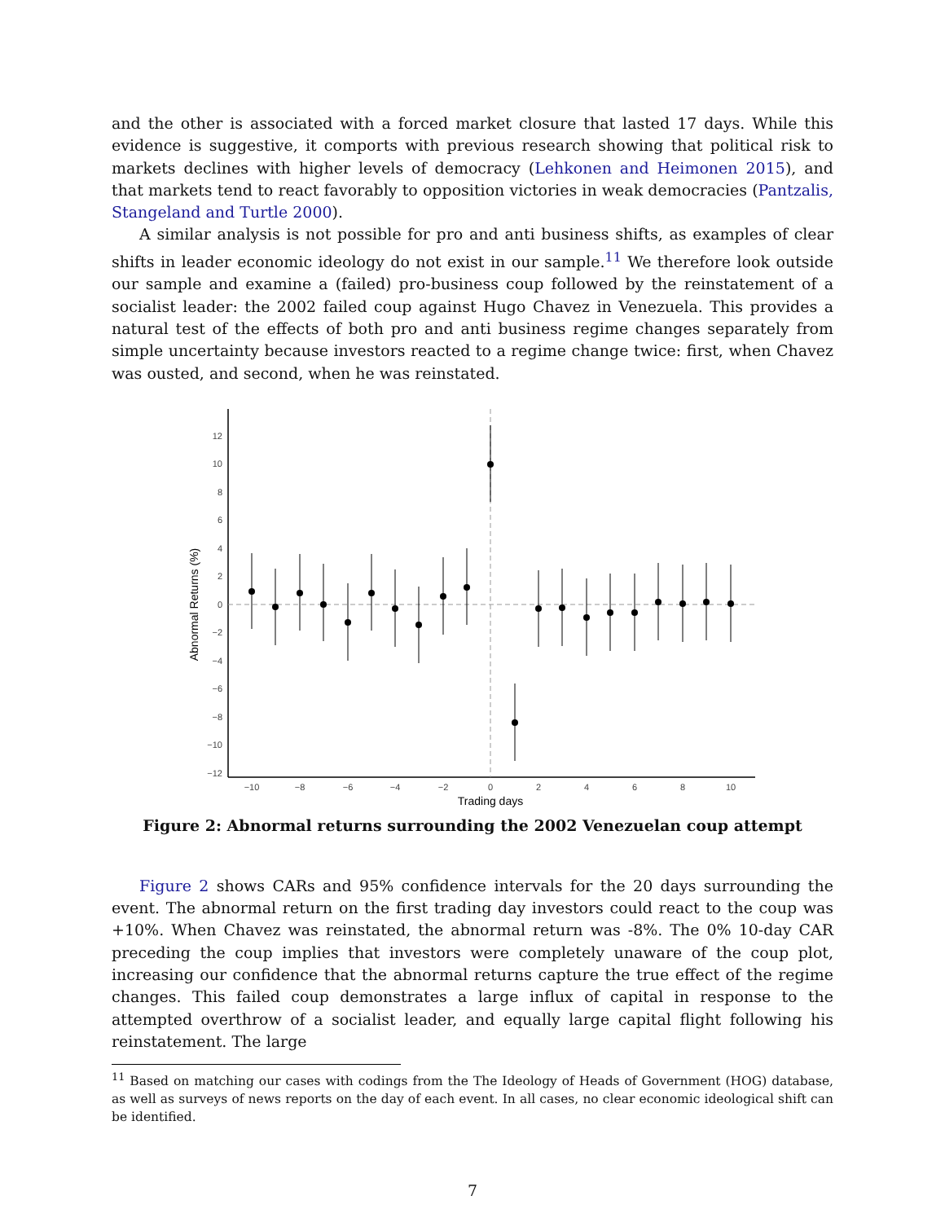and the other is associated with a forced market closure that lasted 17 days. While this evidence is suggestive, it comports with previous research showing that political risk to markets declines with higher levels of democracy (Lehkonen and Heimonen 2015), and that markets tend to react favorably to opposition victories in weak democracies (Pantzalis, Stangeland and Turtle 2000).
A similar analysis is not possible for pro and anti business shifts, as examples of clear shifts in leader economic ideology do not exist in our sample.<sup>11</sup> We therefore look outside our sample and examine a (failed) pro-business coup followed by the reinstatement of a socialist leader: the 2002 failed coup against Hugo Chavez in Venezuela. This provides a natural test of the effects of both pro and anti business regime changes separately from simple uncertainty because investors reacted to a regime change twice: first, when Chavez was ousted, and second, when he was reinstated.
12
10
8
6
4
2
0
−2
−4
−6
−8
−10
−12
−10
−8
−6
−4
−2
0
2
4
6
8
10
Trading days
Abnormal Returns (%)
Figure 2: Abnormal returns surrounding the 2002 Venezuelan coup attempt
Figure 2 shows CARs and 95% confidence intervals for the 20 days surrounding the event. The abnormal return on the first trading day investors could react to the coup was +10%. When Chavez was reinstated, the abnormal return was -8%. The 0% 10-day CAR preceding the coup implies that investors were completely unaware of the coup plot, increasing our confidence that the abnormal returns capture the true effect of the regime changes. This failed coup demonstrates a large influx of capital in response to the attempted overthrow of a socialist leader, and equally large capital flight following his reinstatement. The large
<sup>11</sup> Based on matching our cases with codings from the The Ideology of Heads of Government (HOG) database, as well as surveys of news reports on the day of each event. In all cases, no clear economic ideological shift can be identified.
7